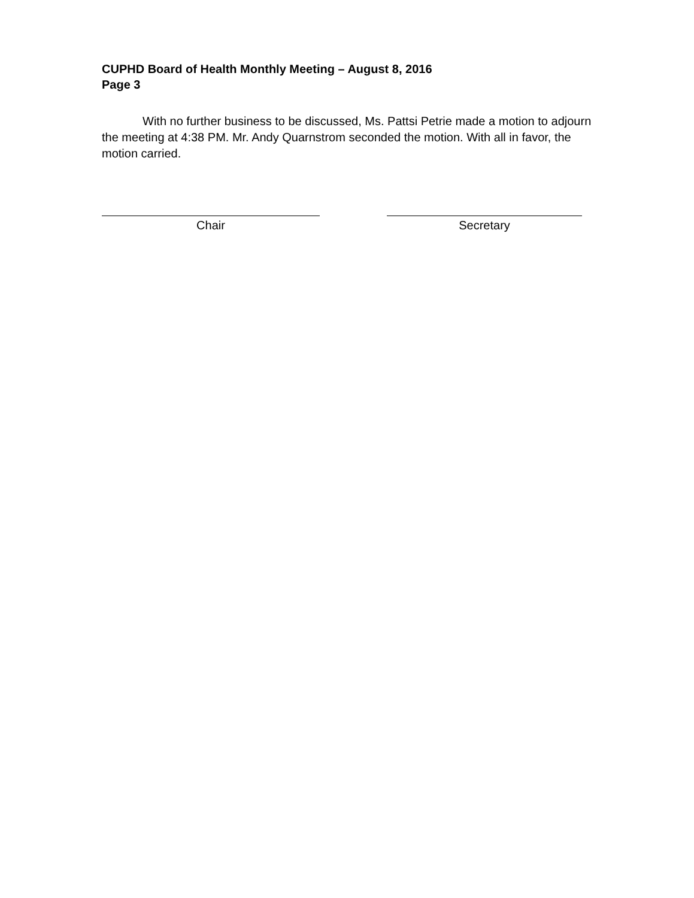CUPHD Board of Health Monthly Meeting – August 8, 2016
Page 3
With no further business to be discussed, Ms. Pattsi Petrie made a motion to adjourn the meeting at 4:38 PM. Mr. Andy Quarnstrom seconded the motion. With all in favor, the motion carried.
Chair Secretary